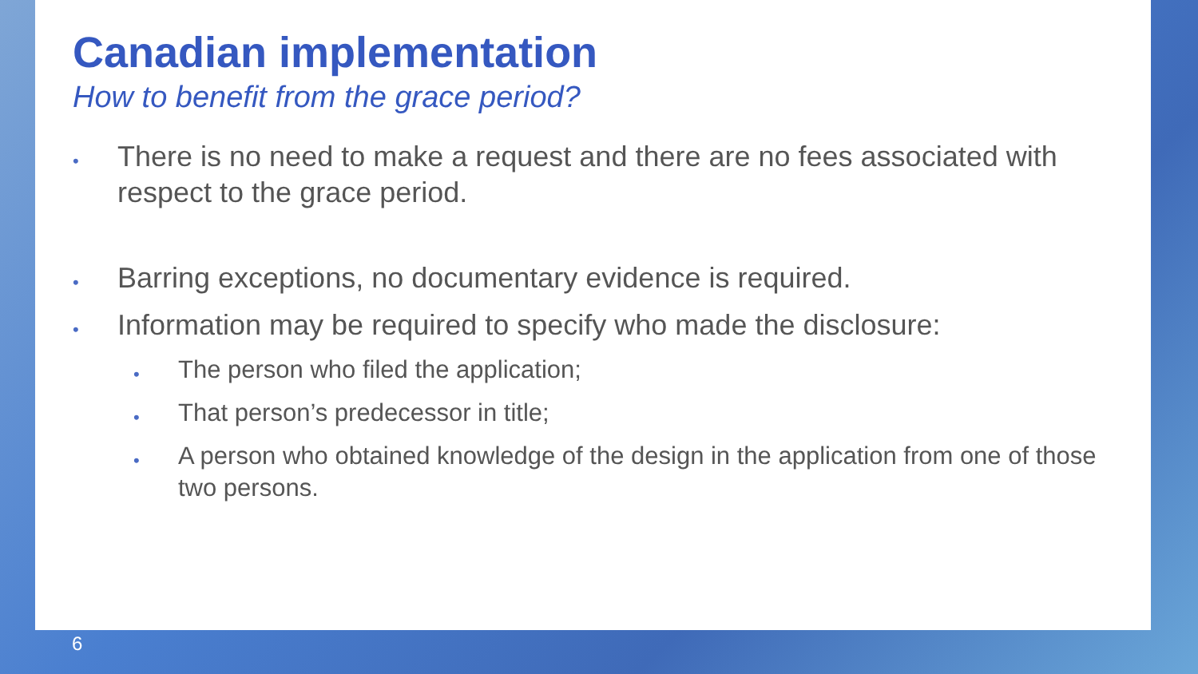Canadian implementation
How to benefit from the grace period?
• There is no need to make a request and there are no fees associated with respect to the grace period.
• Barring exceptions, no documentary evidence is required.
• Information may be required to specify who made the disclosure:
• The person who filed the application;
• That person’s predecessor in title;
• A person who obtained knowledge of the design in the application from one of those two persons.
6